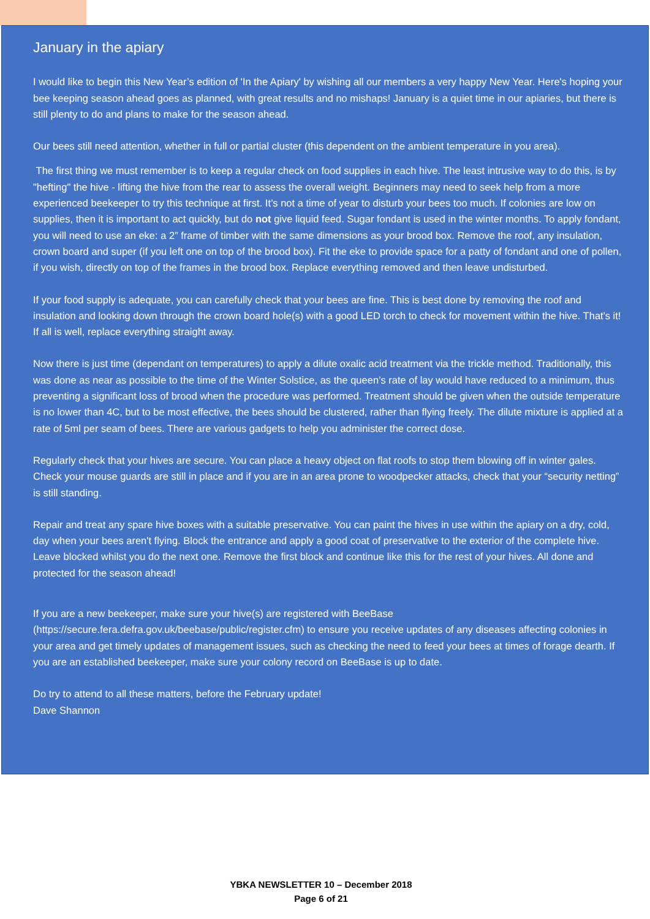January in the apiary
I would like to begin this New Year’s edition of 'In the Apiary' by wishing all our members a very happy New Year. Here's hoping your bee keeping season ahead goes as planned, with great results and no mishaps! January is a quiet time in our apiaries, but there is still plenty to do and plans to make for the season ahead.
Our bees still need attention, whether in full or partial cluster (this dependent on the ambient temperature in you area).
The first thing we must remember is to keep a regular check on food supplies in each hive. The least intrusive way to do this, is by "hefting" the hive - lifting the hive from the rear to assess the overall weight. Beginners may need to seek help from a more experienced beekeeper to try this technique at first. It’s not a time of year to disturb your bees too much. If colonies are low on supplies, then it is important to act quickly, but do not give liquid feed. Sugar fondant is used in the winter months. To apply fondant, you will need to use an eke: a 2” frame of timber with the same dimensions as your brood box. Remove the roof, any insulation, crown board and super (if you left one on top of the brood box). Fit the eke to provide space for a patty of fondant and one of pollen, if you wish, directly on top of the frames in the brood box. Replace everything removed and then leave undisturbed.
If your food supply is adequate, you can carefully check that your bees are fine. This is best done by removing the roof and insulation and looking down through the crown board hole(s) with a good LED torch to check for movement within the hive. That's it! If all is well, replace everything straight away.
Now there is just time (dependant on temperatures) to apply a dilute oxalic acid treatment via the trickle method. Traditionally, this was done as near as possible to the time of the Winter Solstice, as the queen’s rate of lay would have reduced to a minimum, thus preventing a significant loss of brood when the procedure was performed. Treatment should be given when the outside temperature is no lower than 4C, but to be most effective, the bees should be clustered, rather than flying freely. The dilute mixture is applied at a rate of 5ml per seam of bees. There are various gadgets to help you administer the correct dose.
Regularly check that your hives are secure. You can place a heavy object on flat roofs to stop them blowing off in winter gales. Check your mouse guards are still in place and if you are in an area prone to woodpecker attacks, check that your “security netting” is still standing.
Repair and treat any spare hive boxes with a suitable preservative. You can paint the hives in use within the apiary on a dry, cold, day when your bees aren't flying. Block the entrance and apply a good coat of preservative to the exterior of the complete hive. Leave blocked whilst you do the next one. Remove the first block and continue like this for the rest of your hives. All done and protected for the season ahead!
If you are a new beekeeper, make sure your hive(s) are registered with BeeBase (https://secure.fera.defra.gov.uk/beebase/public/register.cfm) to ensure you receive updates of any diseases affecting colonies in your area and get timely updates of management issues, such as checking the need to feed your bees at times of forage dearth. If you are an established beekeeper, make sure your colony record on BeeBase is up to date.
Do try to attend to all these matters, before the February update!
Dave Shannon
YBKA NEWSLETTER 10 – December 2018
Page 6 of 21